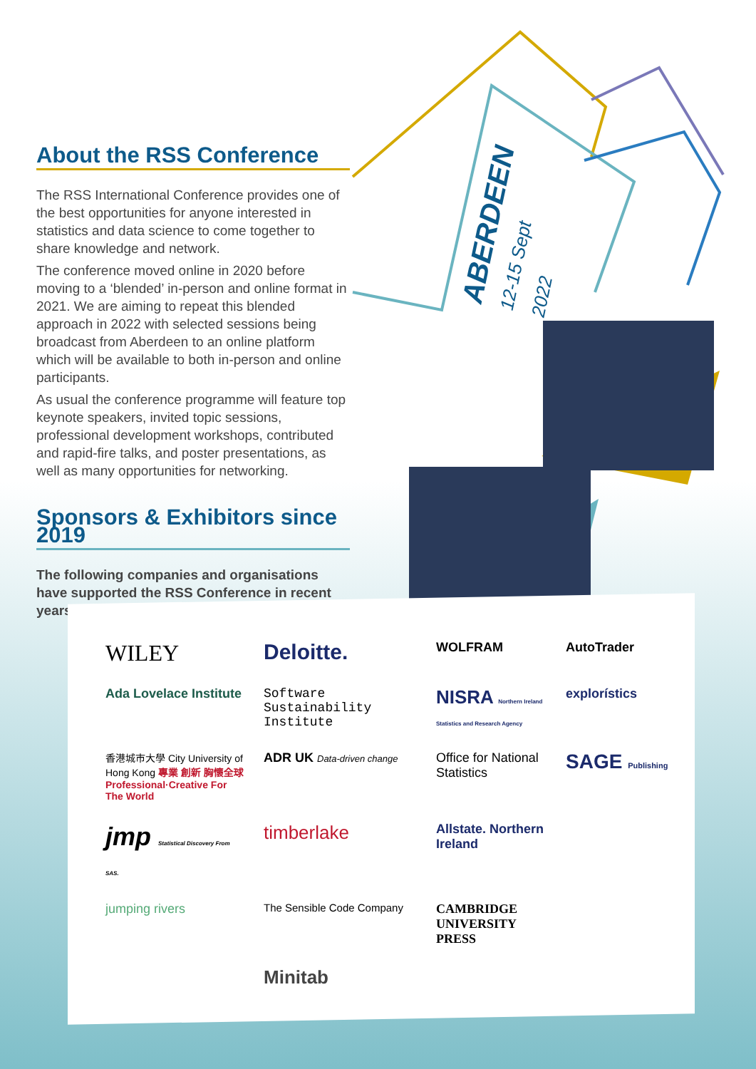ABERDEEN 12-15 Sept 2022
About the RSS Conference
The RSS International Conference provides one of the best opportunities for anyone interested in statistics and data science to come together to share knowledge and network.
The conference moved online in 2020 before moving to a ‘blended’ in-person and online format in 2021. We are aiming to repeat this blended approach in 2022 with selected sessions being broadcast from Aberdeen to an online platform which will be available to both in-person and online participants.
As usual the conference programme will feature top keynote speakers, invited topic sessions, professional development workshops, contributed and rapid-fire talks, and poster presentations, as well as many opportunities for networking.
Sponsors & Exhibitors since 2019
The following companies and organisations have supported the RSS Conference in recent years:
WILEY
Deloitte.
WOLFRAM
AutoTrader
Ada Lovelace Institute
Software Sustainability Institute
NISRA Northern Ireland Statistics and Research Agency
explorístics
香港城市大學 City University of Hong Kong 專業 創新 胸懷全球 Professional·Creative For The World
ADR UK Data-driven change
Office for National Statistics
SAGE Publishing
jmp Statistical Discovery From SAS.
timberlake
Allstate. Northern Ireland
jumping rivers
The Sensible Code Company
CAMBRIDGE UNIVERSITY PRESS
Minitab